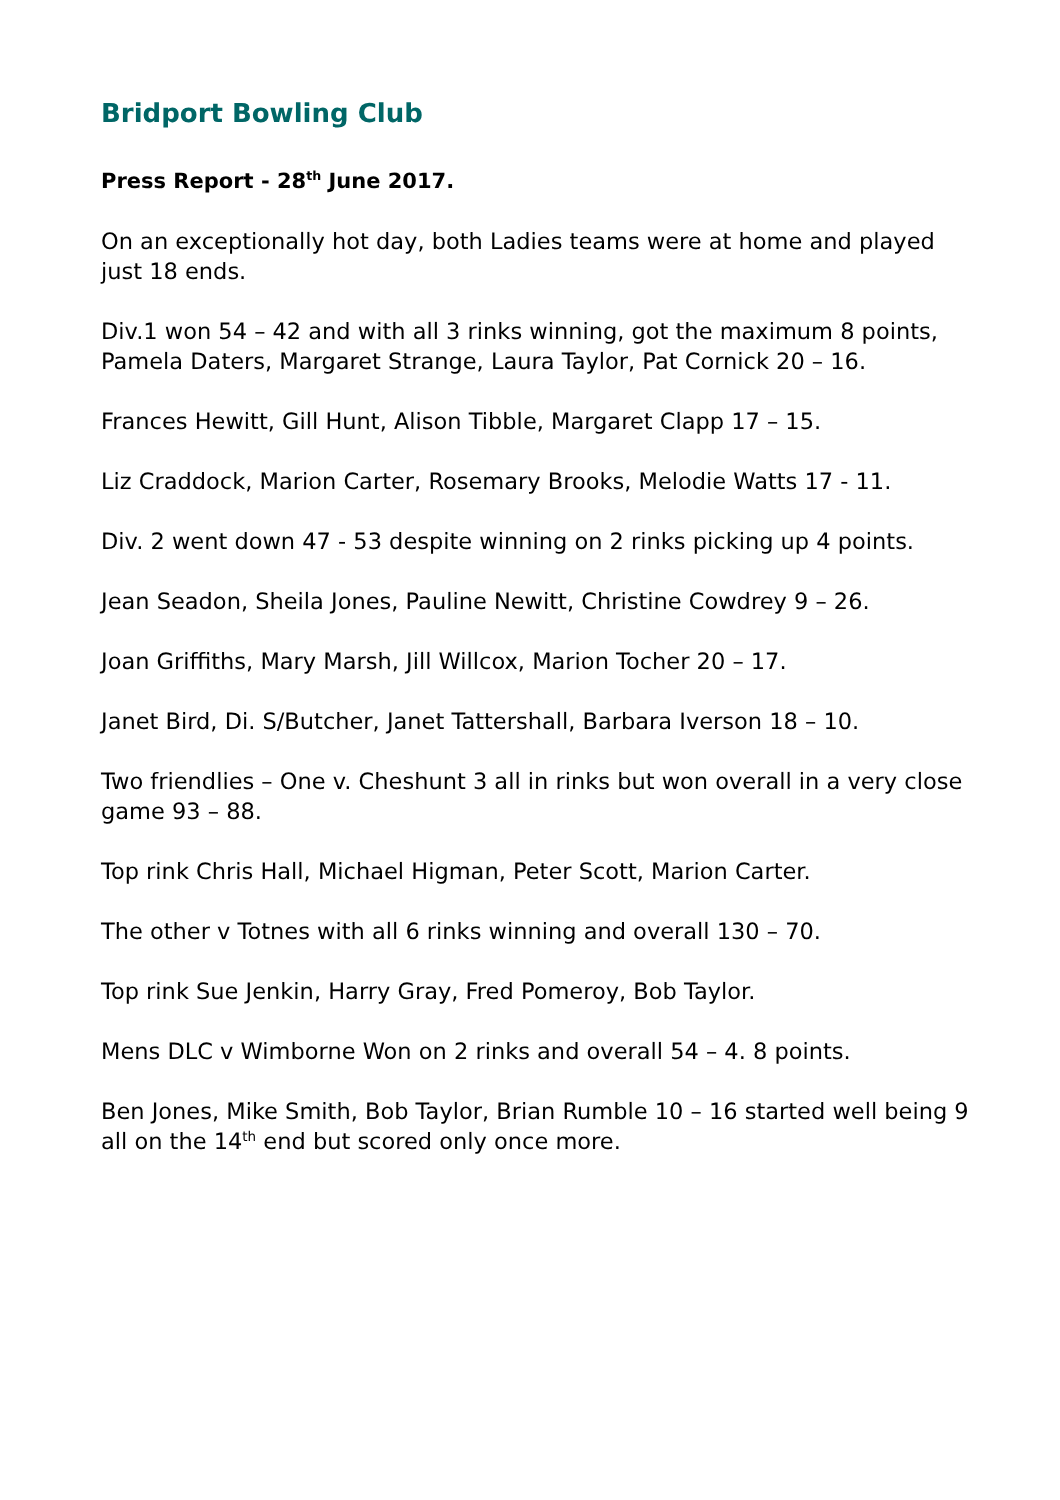Bridport Bowling Club
Press Report - 28<sup>th</sup> June 2017.
On an exceptionally hot day, both Ladies teams were at home and played just 18 ends.
Div.1 won 54 – 42 and with all 3 rinks winning, got the maximum 8 points, Pamela Daters, Margaret Strange, Laura Taylor, Pat Cornick 20 – 16.
Frances Hewitt, Gill Hunt, Alison Tibble, Margaret Clapp 17 – 15.
Liz Craddock, Marion Carter, Rosemary Brooks, Melodie Watts 17 - 11.
Div. 2 went down 47 - 53 despite winning on 2 rinks picking up 4 points.
Jean Seadon, Sheila Jones, Pauline Newitt, Christine Cowdrey 9 – 26.
Joan Griffiths, Mary Marsh, Jill Willcox, Marion Tocher 20 – 17.
Janet Bird, Di. S/Butcher, Janet Tattershall, Barbara Iverson 18 – 10.
Two friendlies – One v. Cheshunt 3 all in rinks but won overall in a very close game 93 – 88.
Top rink Chris Hall, Michael Higman, Peter Scott, Marion Carter.
The other v Totnes with all 6 rinks winning and overall 130 – 70.
Top rink Sue Jenkin, Harry Gray, Fred Pomeroy, Bob Taylor.
Mens DLC v Wimborne Won on 2 rinks and overall 54 – 4. 8 points.
Ben Jones, Mike Smith, Bob Taylor, Brian Rumble 10 – 16 started well being 9 all on the 14<sup>th</sup> end but scored only once more.